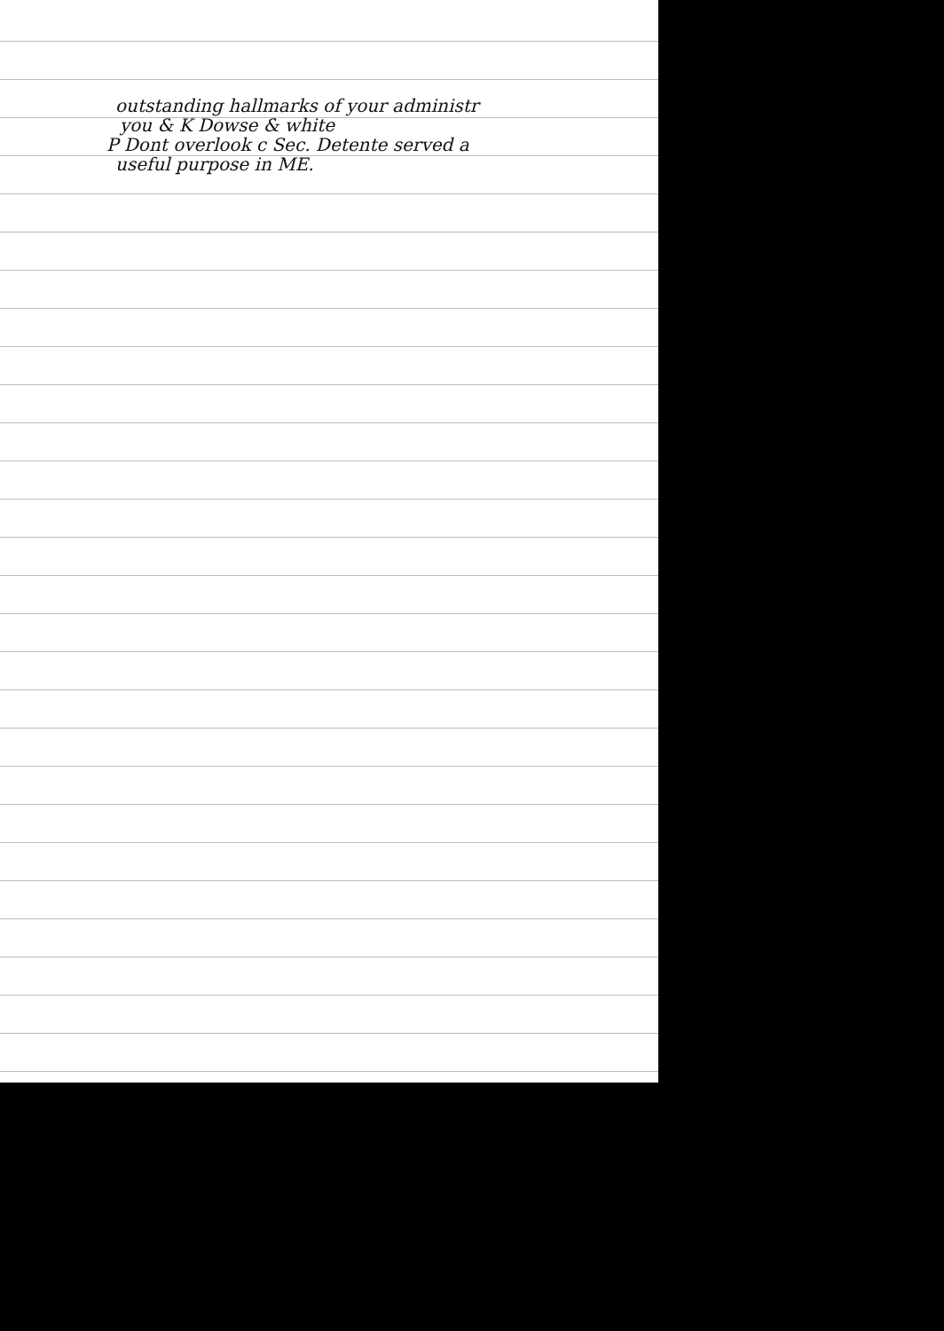outstanding hallmarks of your administr
you & K Dowse & white
P Dont overlook c Sec. Detente served a
useful purpose in ME.